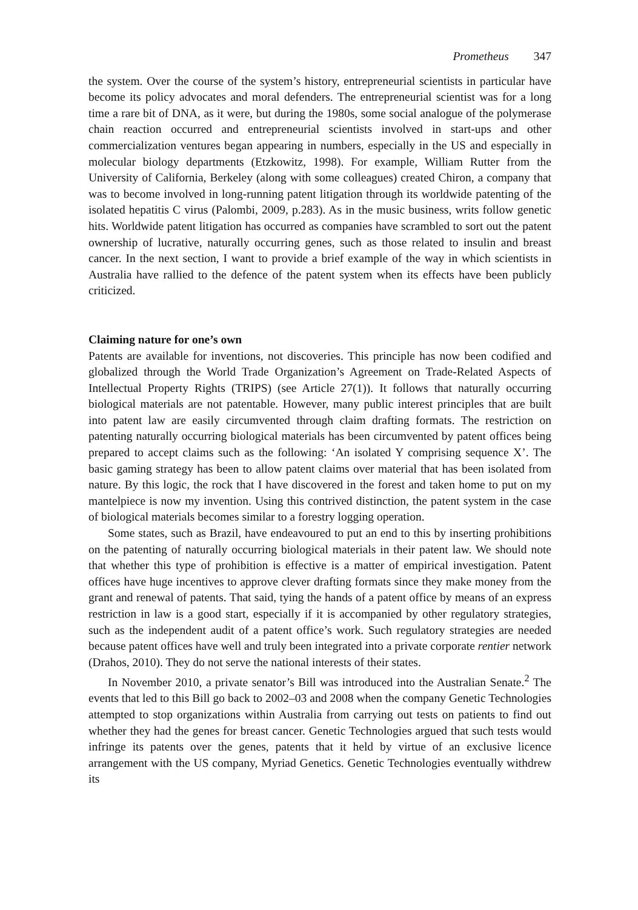Prometheus 347
the system. Over the course of the system’s history, entrepreneurial scientists in particular have become its policy advocates and moral defenders. The entrepreneurial scientist was for a long time a rare bit of DNA, as it were, but during the 1980s, some social analogue of the polymerase chain reaction occurred and entrepreneurial scientists involved in start-ups and other commercialization ventures began appearing in numbers, especially in the US and especially in molecular biology departments (Etzkowitz, 1998). For example, William Rutter from the University of California, Berkeley (along with some colleagues) created Chiron, a company that was to become involved in long-running patent litigation through its worldwide patenting of the isolated hepatitis C virus (Palombi, 2009, p.283). As in the music business, writs follow genetic hits. Worldwide patent litigation has occurred as companies have scrambled to sort out the patent ownership of lucrative, naturally occurring genes, such as those related to insulin and breast cancer. In the next section, I want to provide a brief example of the way in which scientists in Australia have rallied to the defence of the patent system when its effects have been publicly criticized.
Claiming nature for one’s own
Patents are available for inventions, not discoveries. This principle has now been codified and globalized through the World Trade Organization’s Agreement on Trade-Related Aspects of Intellectual Property Rights (TRIPS) (see Article 27(1)). It follows that naturally occurring biological materials are not patentable. However, many public interest principles that are built into patent law are easily circumvented through claim drafting formats. The restriction on patenting naturally occurring biological materials has been circumvented by patent offices being prepared to accept claims such as the following: ‘An isolated Y comprising sequence X’. The basic gaming strategy has been to allow patent claims over material that has been isolated from nature. By this logic, the rock that I have discovered in the forest and taken home to put on my mantelpiece is now my invention. Using this contrived distinction, the patent system in the case of biological materials becomes similar to a forestry logging operation.
Some states, such as Brazil, have endeavoured to put an end to this by inserting prohibitions on the patenting of naturally occurring biological materials in their patent law. We should note that whether this type of prohibition is effective is a matter of empirical investigation. Patent offices have huge incentives to approve clever drafting formats since they make money from the grant and renewal of patents. That said, tying the hands of a patent office by means of an express restriction in law is a good start, especially if it is accompanied by other regulatory strategies, such as the independent audit of a patent office’s work. Such regulatory strategies are needed because patent offices have well and truly been integrated into a private corporate rentier network (Drahos, 2010). They do not serve the national interests of their states.
In November 2010, a private senator’s Bill was introduced into the Australian Senate.<sup>2</sup> The events that led to this Bill go back to 2002–03 and 2008 when the company Genetic Technologies attempted to stop organizations within Australia from carrying out tests on patients to find out whether they had the genes for breast cancer. Genetic Technologies argued that such tests would infringe its patents over the genes, patents that it held by virtue of an exclusive licence arrangement with the US company, Myriad Genetics. Genetic Technologies eventually withdrew its